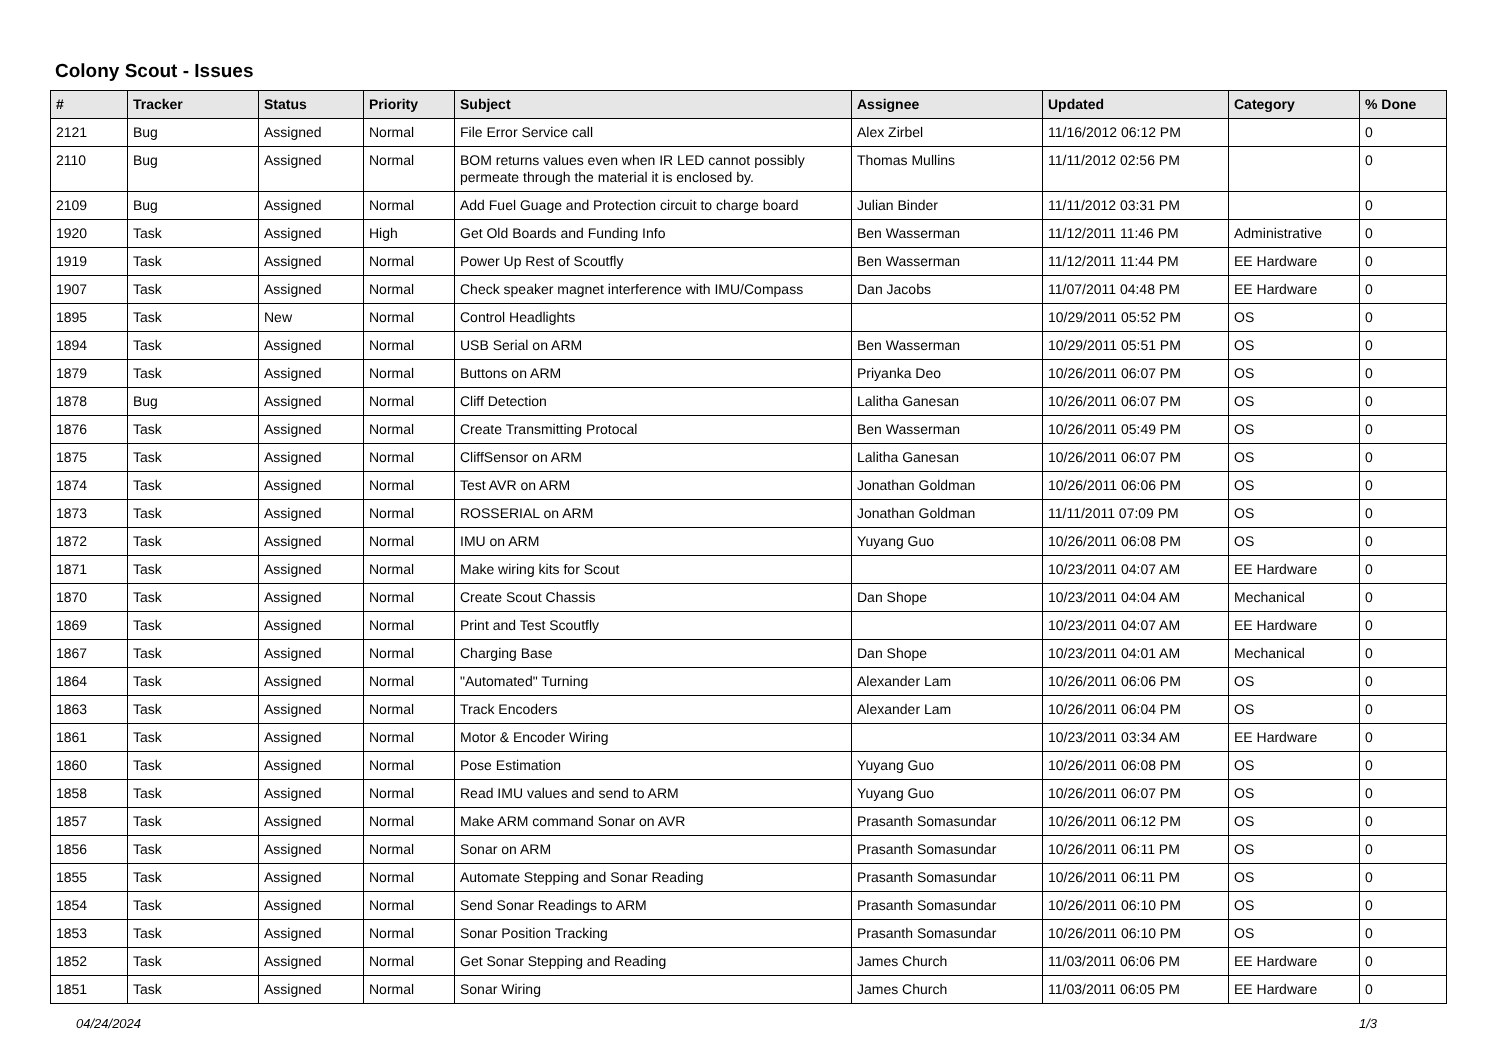Colony Scout - Issues
| # | Tracker | Status | Priority | Subject | Assignee | Updated | Category | % Done |
| --- | --- | --- | --- | --- | --- | --- | --- | --- |
| 2121 | Bug | Assigned | Normal | File Error Service call | Alex Zirbel | 11/16/2012 06:12 PM | | 0 |
| 2110 | Bug | Assigned | Normal | BOM returns values even when IR LED cannot possibly permeate through the material it is enclosed by. | Thomas Mullins | 11/11/2012 02:56 PM | | 0 |
| 2109 | Bug | Assigned | Normal | Add Fuel Guage and Protection circuit to charge board | Julian Binder | 11/11/2012 03:31 PM | | 0 |
| 1920 | Task | Assigned | High | Get Old Boards and Funding Info | Ben Wasserman | 11/12/2011 11:46 PM | Administrative | 0 |
| 1919 | Task | Assigned | Normal | Power Up Rest of Scoutfly | Ben Wasserman | 11/12/2011 11:44 PM | EE Hardware | 0 |
| 1907 | Task | Assigned | Normal | Check speaker magnet interference with IMU/Compass | Dan Jacobs | 11/07/2011 04:48 PM | EE Hardware | 0 |
| 1895 | Task | New | Normal | Control Headlights | | 10/29/2011 05:52 PM | OS | 0 |
| 1894 | Task | Assigned | Normal | USB Serial on ARM | Ben Wasserman | 10/29/2011 05:51 PM | OS | 0 |
| 1879 | Task | Assigned | Normal | Buttons on ARM | Priyanka Deo | 10/26/2011 06:07 PM | OS | 0 |
| 1878 | Bug | Assigned | Normal | Cliff Detection | Lalitha Ganesan | 10/26/2011 06:07 PM | OS | 0 |
| 1876 | Task | Assigned | Normal | Create Transmitting Protocal | Ben Wasserman | 10/26/2011 05:49 PM | OS | 0 |
| 1875 | Task | Assigned | Normal | CliffSensor on ARM | Lalitha Ganesan | 10/26/2011 06:07 PM | OS | 0 |
| 1874 | Task | Assigned | Normal | Test AVR on ARM | Jonathan Goldman | 10/26/2011 06:06 PM | OS | 0 |
| 1873 | Task | Assigned | Normal | ROSSERIAL on ARM | Jonathan Goldman | 11/11/2011 07:09 PM | OS | 0 |
| 1872 | Task | Assigned | Normal | IMU on ARM | Yuyang Guo | 10/26/2011 06:08 PM | OS | 0 |
| 1871 | Task | Assigned | Normal | Make wiring kits for Scout | | 10/23/2011 04:07 AM | EE Hardware | 0 |
| 1870 | Task | Assigned | Normal | Create Scout Chassis | Dan Shope | 10/23/2011 04:04 AM | Mechanical | 0 |
| 1869 | Task | Assigned | Normal | Print and Test Scoutfly | | 10/23/2011 04:07 AM | EE Hardware | 0 |
| 1867 | Task | Assigned | Normal | Charging Base | Dan Shope | 10/23/2011 04:01 AM | Mechanical | 0 |
| 1864 | Task | Assigned | Normal | "Automated" Turning | Alexander Lam | 10/26/2011 06:06 PM | OS | 0 |
| 1863 | Task | Assigned | Normal | Track Encoders | Alexander Lam | 10/26/2011 06:04 PM | OS | 0 |
| 1861 | Task | Assigned | Normal | Motor & Encoder Wiring | | 10/23/2011 03:34 AM | EE Hardware | 0 |
| 1860 | Task | Assigned | Normal | Pose Estimation | Yuyang Guo | 10/26/2011 06:08 PM | OS | 0 |
| 1858 | Task | Assigned | Normal | Read IMU values and send to ARM | Yuyang Guo | 10/26/2011 06:07 PM | OS | 0 |
| 1857 | Task | Assigned | Normal | Make ARM command Sonar on AVR | Prasanth Somasundar | 10/26/2011 06:12 PM | OS | 0 |
| 1856 | Task | Assigned | Normal | Sonar on ARM | Prasanth Somasundar | 10/26/2011 06:11 PM | OS | 0 |
| 1855 | Task | Assigned | Normal | Automate Stepping and Sonar Reading | Prasanth Somasundar | 10/26/2011 06:11 PM | OS | 0 |
| 1854 | Task | Assigned | Normal | Send Sonar Readings to ARM | Prasanth Somasundar | 10/26/2011 06:10 PM | OS | 0 |
| 1853 | Task | Assigned | Normal | Sonar Position Tracking | Prasanth Somasundar | 10/26/2011 06:10 PM | OS | 0 |
| 1852 | Task | Assigned | Normal | Get Sonar Stepping and Reading | James Church | 11/03/2011 06:06 PM | EE Hardware | 0 |
| 1851 | Task | Assigned | Normal | Sonar Wiring | James Church | 11/03/2011 06:05 PM | EE Hardware | 0 |
04/24/2024 1/3